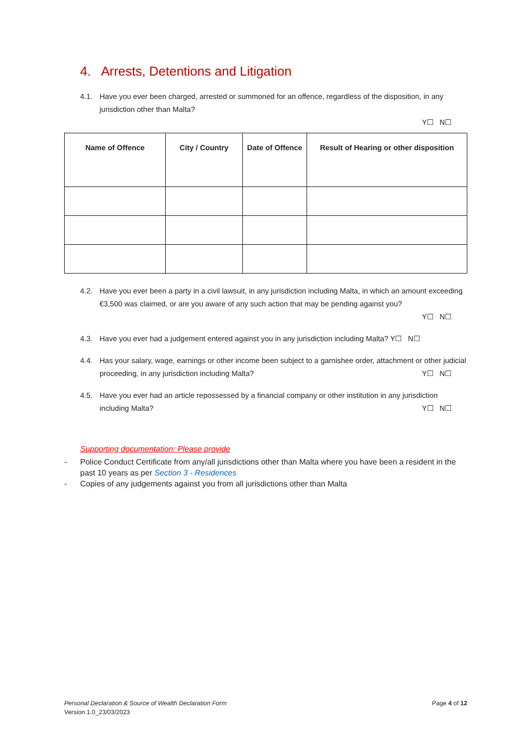4. Arrests, Detentions and Litigation
4.1. Have you ever been charged, arrested or summoned for an offence, regardless of the disposition, in any jurisdiction other than Malta?
Y☐ N☐
| Name of Offence | City / Country | Date of Offence | Result of Hearing or other disposition |
| --- | --- | --- | --- |
4.2. Have you ever been a party in a civil lawsuit, in any jurisdiction including Malta, in which an amount exceeding €3,500 was claimed, or are you aware of any such action that may be pending against you?
Y☐ N☐
4.3. Have you ever had a judgement entered against you in any jurisdiction including Malta? Y☐ N☐
4.4. Has your salary, wage, earnings or other income been subject to a garnishee order, attachment or other judicial proceeding, in any jurisdiction including Malta? Y☐ N☐
4.5. Have you ever had an article repossessed by a financial company or other institution in any jurisdiction including Malta? Y☐ N☐
Supporting documentation: Please provide
- Police Conduct Certificate from any/all jurisdictions other than Malta where you have been a resident in the past 10 years as per Section 3 - Residences
- Copies of any judgements against you from all jurisdictions other than Malta
Personal Declaration & Source of Wealth Declaration Form
Version 1.0_23/03/2023
Page 4 of 12